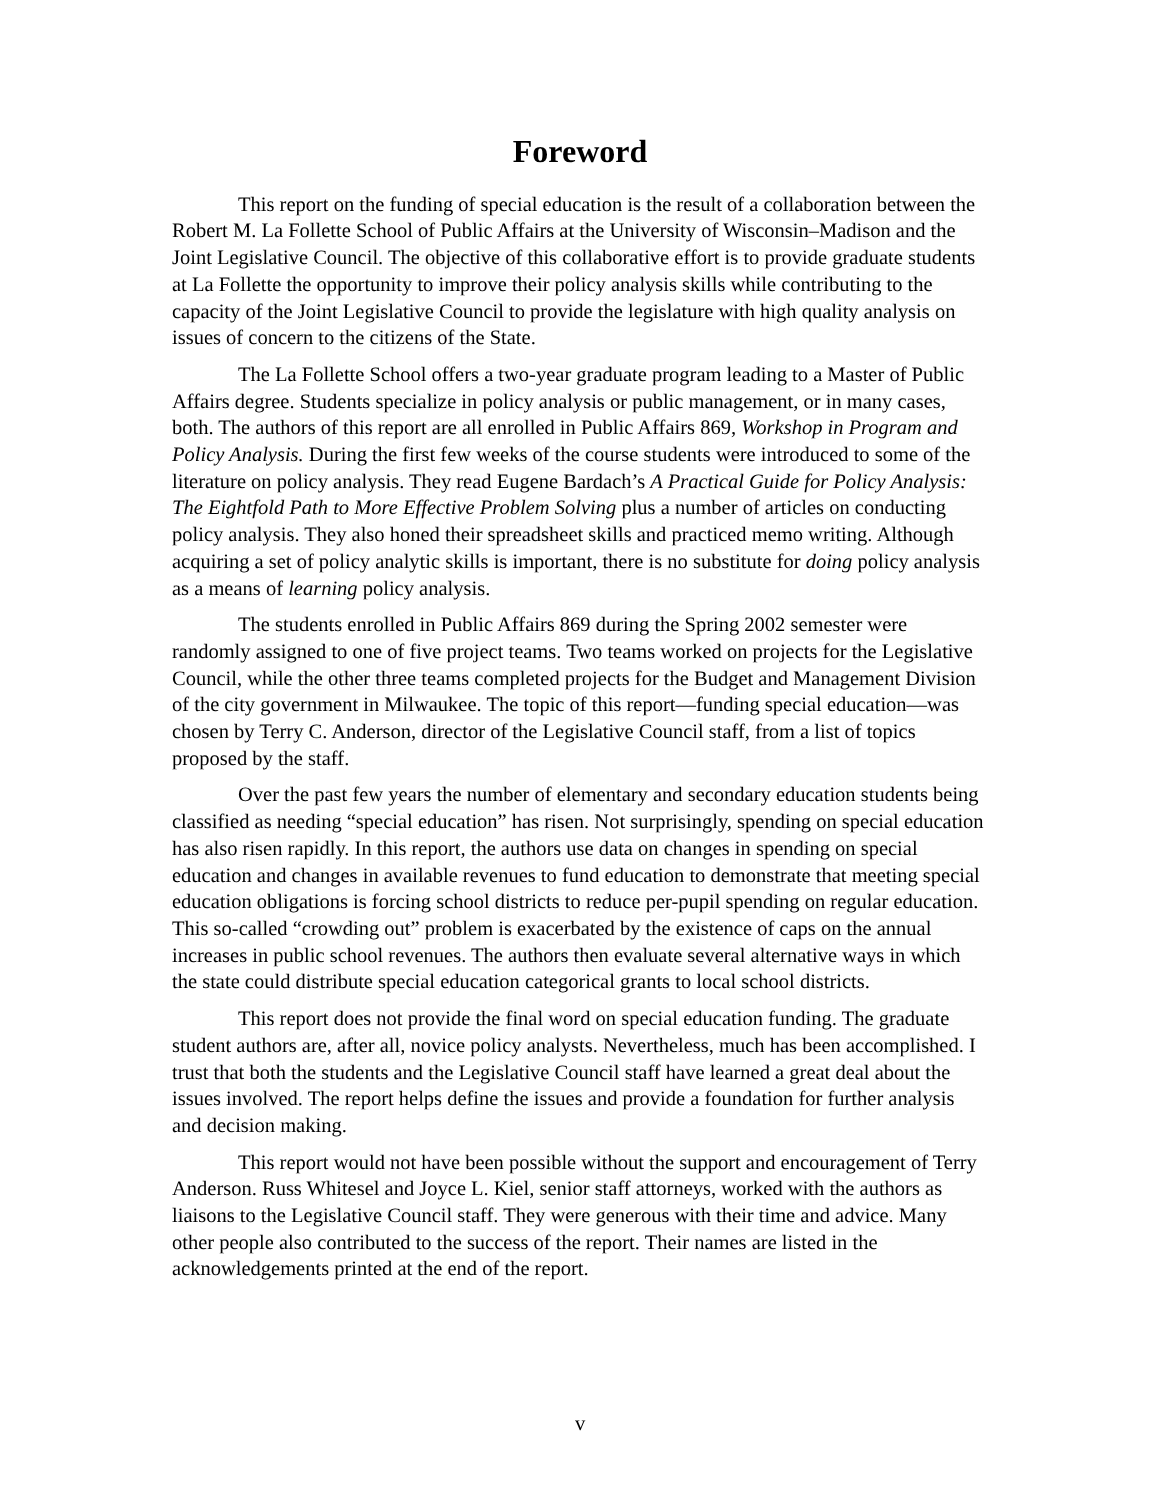Foreword
This report on the funding of special education is the result of a collaboration between the Robert M. La Follette School of Public Affairs at the University of Wisconsin–Madison and the Joint Legislative Council. The objective of this collaborative effort is to provide graduate students at La Follette the opportunity to improve their policy analysis skills while contributing to the capacity of the Joint Legislative Council to provide the legislature with high quality analysis on issues of concern to the citizens of the State.
The La Follette School offers a two-year graduate program leading to a Master of Public Affairs degree. Students specialize in policy analysis or public management, or in many cases, both. The authors of this report are all enrolled in Public Affairs 869, Workshop in Program and Policy Analysis. During the first few weeks of the course students were introduced to some of the literature on policy analysis. They read Eugene Bardach’s A Practical Guide for Policy Analysis: The Eightfold Path to More Effective Problem Solving plus a number of articles on conducting policy analysis. They also honed their spreadsheet skills and practiced memo writing. Although acquiring a set of policy analytic skills is important, there is no substitute for doing policy analysis as a means of learning policy analysis.
The students enrolled in Public Affairs 869 during the Spring 2002 semester were randomly assigned to one of five project teams. Two teams worked on projects for the Legislative Council, while the other three teams completed projects for the Budget and Management Division of the city government in Milwaukee. The topic of this report—funding special education—was chosen by Terry C. Anderson, director of the Legislative Council staff, from a list of topics proposed by the staff.
Over the past few years the number of elementary and secondary education students being classified as needing “special education” has risen. Not surprisingly, spending on special education has also risen rapidly. In this report, the authors use data on changes in spending on special education and changes in available revenues to fund education to demonstrate that meeting special education obligations is forcing school districts to reduce per-pupil spending on regular education. This so-called “crowding out” problem is exacerbated by the existence of caps on the annual increases in public school revenues. The authors then evaluate several alternative ways in which the state could distribute special education categorical grants to local school districts.
This report does not provide the final word on special education funding. The graduate student authors are, after all, novice policy analysts. Nevertheless, much has been accomplished. I trust that both the students and the Legislative Council staff have learned a great deal about the issues involved. The report helps define the issues and provide a foundation for further analysis and decision making.
This report would not have been possible without the support and encouragement of Terry Anderson. Russ Whitesel and Joyce L. Kiel, senior staff attorneys, worked with the authors as liaisons to the Legislative Council staff. They were generous with their time and advice. Many other people also contributed to the success of the report. Their names are listed in the acknowledgements printed at the end of the report.
v